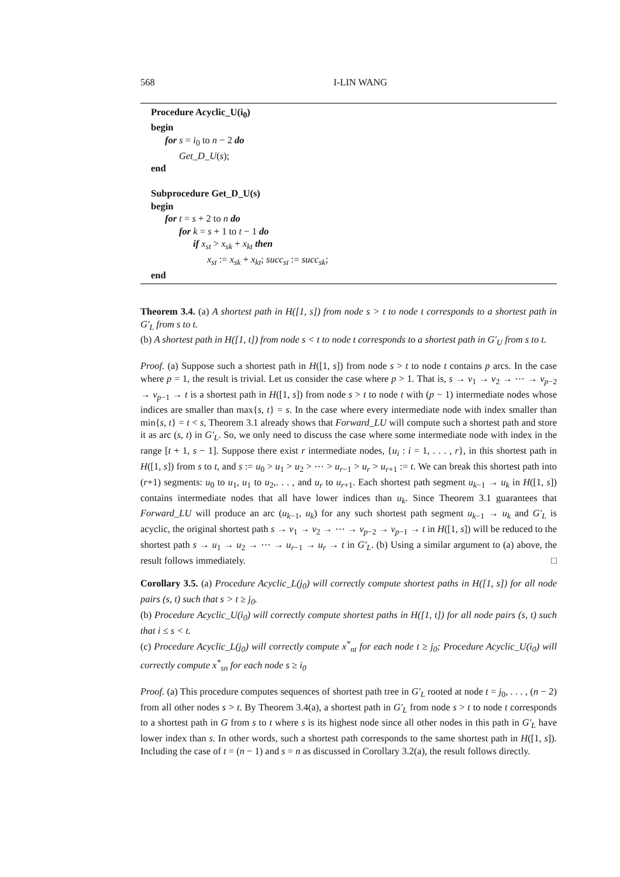568 I-LIN WANG
Procedure Acyclic_U(i<sub>0</sub>)
begin
for s = i<sub>0</sub> to n − 2 do
Get_D_U(s);
end
Subprocedure Get_D_U(s)
begin
for t = s + 2 to n do
for k = s + 1 to t − 1 do
if x<sub>st</sub> > x<sub>sk</sub> + x<sub>kt</sub> then
x<sub>st</sub> := x<sub>sk</sub> + x<sub>kt</sub>; succ<sub>st</sub> := succ<sub>sk</sub>;
end
Theorem 3.4. (a) A shortest path in H([1, s]) from node s > t to node t corresponds to a shortest path in G′<sub>L</sub> from s to t.
(b) A shortest path in H([1, t]) from node s < t to node t corresponds to a shortest path in G′<sub>U</sub> from s to t.
Proof. (a) Suppose such a shortest path in H([1, s]) from node s > t to node t contains p arcs. In the case where p = 1, the result is trivial. Let us consider the case where p > 1. That is, s → v<sub>1</sub> → v<sub>2</sub> → ⋯ → v<sub>p−2</sub> → v<sub>p−1</sub> → t is a shortest path in H([1, s]) from node s > t to node t with (p − 1) intermediate nodes whose indices are smaller than max{s, t} = s. In the case where every intermediate node with index smaller than min{s, t} = t < s, Theorem 3.1 already shows that Forward_LU will compute such a shortest path and store it as arc (s, t) in G′<sub>L</sub>. So, we only need to discuss the case where some intermediate node with index in the range [t + 1, s − 1]. Suppose there exist r intermediate nodes, {u<sub>i</sub> : i = 1, . . . , r}, in this shortest path in H([1, s]) from s to t, and s := u<sub>0</sub> > u<sub>1</sub> > u<sub>2</sub> > ⋯ > u<sub>r−1</sub> > u<sub>r</sub> > u<sub>r+1</sub> := t. We can break this shortest path into (r+1) segments: u<sub>0</sub> to u<sub>1</sub>, u<sub>1</sub> to u<sub>2</sub>,. . . , and u<sub>r</sub> to u<sub>r+1</sub>. Each shortest path segment u<sub>k−1</sub> → u<sub>k</sub> in H([1, s]) contains intermediate nodes that all have lower indices than u<sub>k</sub>. Since Theorem 3.1 guarantees that Forward_LU will produce an arc (u<sub>k−1</sub>, u<sub>k</sub>) for any such shortest path segment u<sub>k−1</sub> → u<sub>k</sub> and G′<sub>L</sub> is acyclic, the original shortest path s → v<sub>1</sub> → v<sub>2</sub> → ⋯ → v<sub>p−2</sub> → v<sub>p−1</sub> → t in H([1, s]) will be reduced to the shortest path s → u<sub>1</sub> → u<sub>2</sub> → ⋯ → u<sub>r−1</sub> → u<sub>r</sub> → t in G′<sub>L</sub>. (b) Using a similar argument to (a) above, the result follows immediately. □
Corollary 3.5. (a) Procedure Acyclic_L(j<sub>0</sub>) will correctly compute shortest paths in H([1, s]) for all node pairs (s, t) such that s > t ≥ j<sub>0</sub>.
(b) Procedure Acyclic_U(i<sub>0</sub>) will correctly compute shortest paths in H([1, t]) for all node pairs (s, t) such that i ≤ s < t.
(c) Procedure Acyclic_L(j<sub>0</sub>) will correctly compute x<sup>*</sup><sub>nt</sub> for each node t ≥ j<sub>0</sub>; Procedure Acyclic_U(i<sub>0</sub>) will correctly compute x<sup>*</sup><sub>sn</sub> for each node s ≥ i<sub>0</sub>
Proof. (a) This procedure computes sequences of shortest path tree in G′<sub>L</sub> rooted at node t = j<sub>0</sub>, . . . , (n − 2) from all other nodes s > t. By Theorem 3.4(a), a shortest path in G′<sub>L</sub> from node s > t to node t corresponds to a shortest path in G from s to t where s is its highest node since all other nodes in this path in G′<sub>L</sub> have lower index than s. In other words, such a shortest path corresponds to the same shortest path in H([1, s]). Including the case of t = (n − 1) and s = n as discussed in Corollary 3.2(a), the result follows directly.